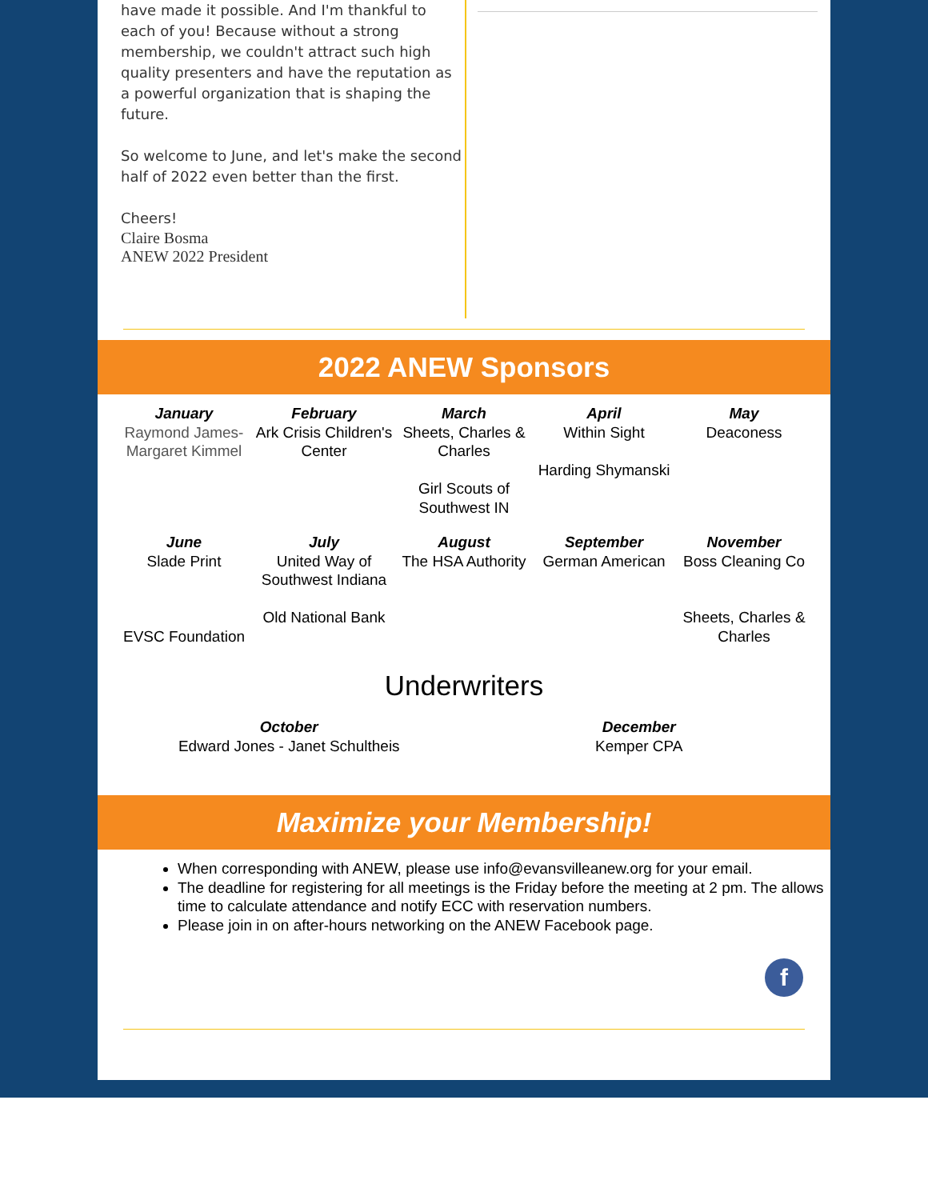have made it possible. And I'm thankful to each of you! Because without a strong membership, we couldn't attract such high quality presenters and have the reputation as a powerful organization that is shaping the future.
So welcome to June, and let's make the second half of 2022 even better than the first.
Cheers!
Claire Bosma
ANEW 2022 President
2022 ANEW Sponsors
| January Raymond James-Margaret Kimmel | February Ark Crisis Children's Center | March Sheets, Charles & Charles Girl Scouts of Southwest IN | April Within Sight Harding Shymanski | May Deaconess |
| June Slade Print EVSC Foundation | July United Way of Southwest Indiana Old National Bank | August The HSA Authority | September German American | November Boss Cleaning Co Sheets, Charles & Charles |
Underwriters
| October Edward Jones - Janet Schultheis | December Kemper CPA |
Maximize your Membership!
When corresponding with ANEW, please use info@evansvilleanew.org for your email.
The deadline for registering for all meetings is the Friday before the meeting at 2 pm. The allows time to calculate attendance and notify ECC with reservation numbers.
Please join in on after-hours networking on the ANEW Facebook page.
f